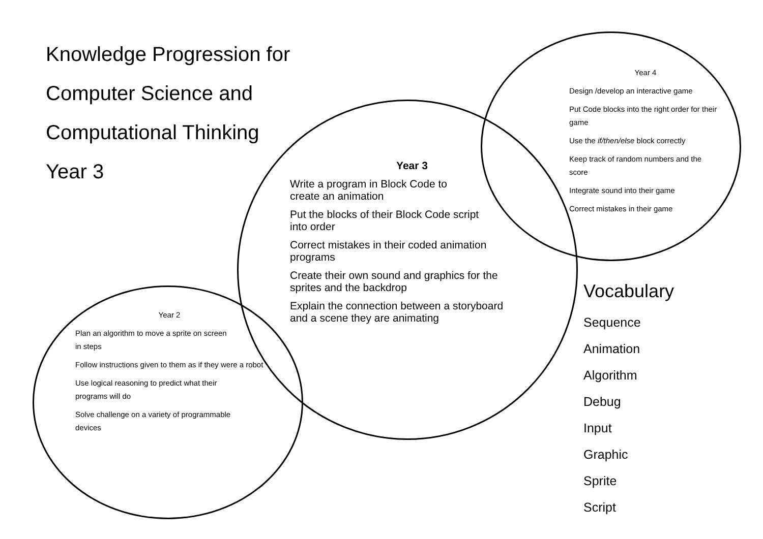Knowledge Progression for
Computer Science and
Computational Thinking
Year 3
Year 3
Write a program in Block Code to
create an animation
Put the blocks of their Block Code script
into order
Correct mistakes in their coded animation
programs
Create their own sound and graphics for the
sprites and the backdrop
Explain the connection between a storyboard
and a scene they are animating
Year 4
Design /develop an interactive game
Put Code blocks into the right order for their game
Use the if/then/else block correctly
Keep track of random numbers and the score
Integrate sound into their game
Correct mistakes in their game
Year 2
Plan an algorithm to move a sprite on screen
in steps
Follow instructions given to them as if they were a robot
Use logical reasoning to predict what their
programs will do
Solve challenge on a variety of programmable
devices
Vocabulary
Sequence
Animation
Algorithm
Debug
Input
Graphic
Sprite
Script